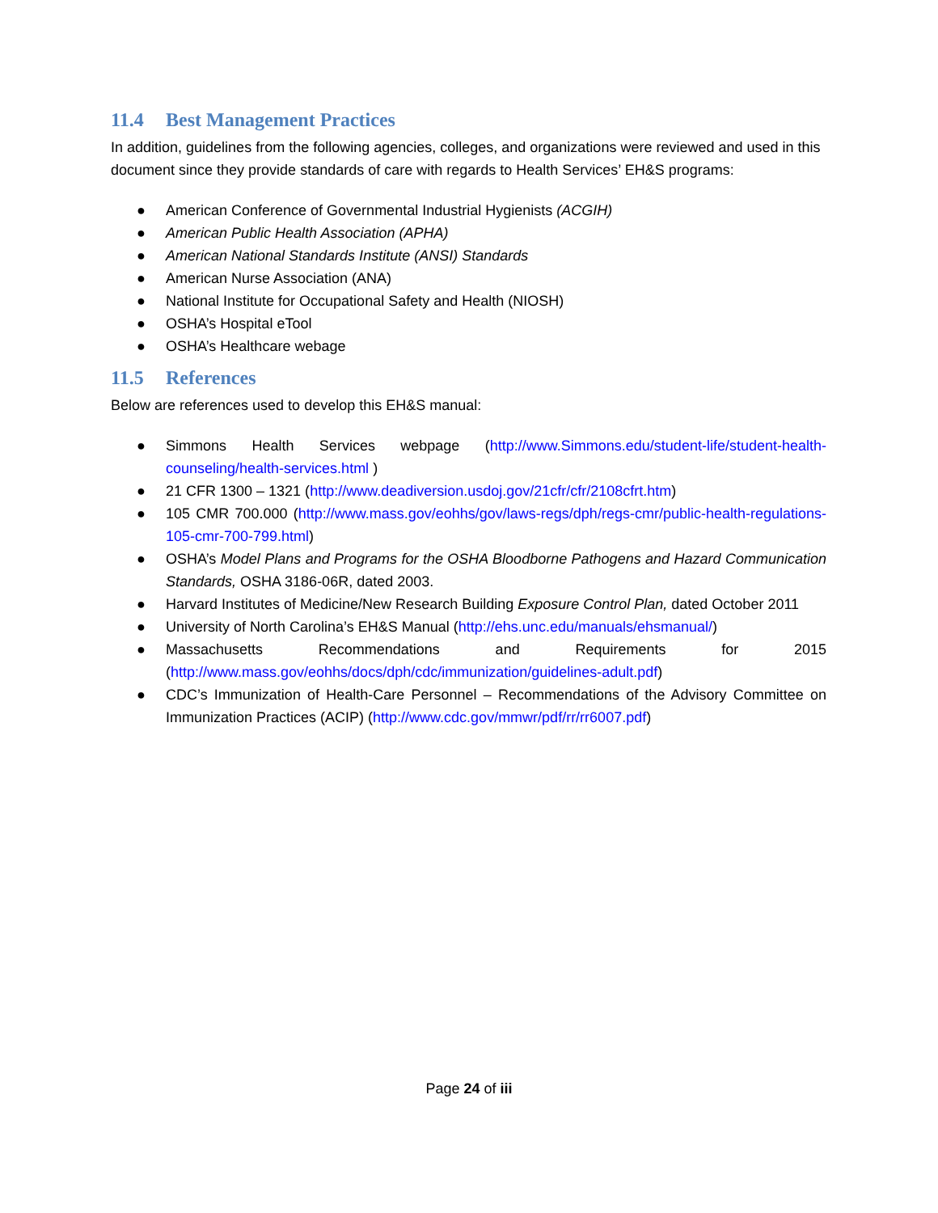11.4 Best Management Practices
In addition, guidelines from the following agencies, colleges, and organizations were reviewed and used in this document since they provide standards of care with regards to Health Services’ EH&S programs:
● American Conference of Governmental Industrial Hygienists (ACGIH)
● American Public Health Association (APHA)
● American National Standards Institute (ANSI) Standards
● American Nurse Association (ANA)
● National Institute for Occupational Safety and Health (NIOSH)
● OSHA’s Hospital eTool
● OSHA’s Healthcare webage
11.5 References
Below are references used to develop this EH&S manual:
● Simmons Health Services webpage (http://www.Simmons.edu/student-life/student-health-counseling/health-services.html )
● 21 CFR 1300 – 1321 (http://www.deadiversion.usdoj.gov/21cfr/cfr/2108cfrt.htm)
● 105 CMR 700.000 (http://www.mass.gov/eohhs/gov/laws-regs/dph/regs-cmr/public-health-regulations-105-cmr-700-799.html)
● OSHA’s Model Plans and Programs for the OSHA Bloodborne Pathogens and Hazard Communication Standards, OSHA 3186-06R, dated 2003.
● Harvard Institutes of Medicine/New Research Building Exposure Control Plan, dated October 2011
● University of North Carolina’s EH&S Manual (http://ehs.unc.edu/manuals/ehsmanual/)
● Massachusetts Recommendations and Requirements for 2015 (http://www.mass.gov/eohhs/docs/dph/cdc/immunization/guidelines-adult.pdf)
● CDC’s Immunization of Health-Care Personnel – Recommendations of the Advisory Committee on Immunization Practices (ACIP) (http://www.cdc.gov/mmwr/pdf/rr/rr6007.pdf)
Page 24 of iii